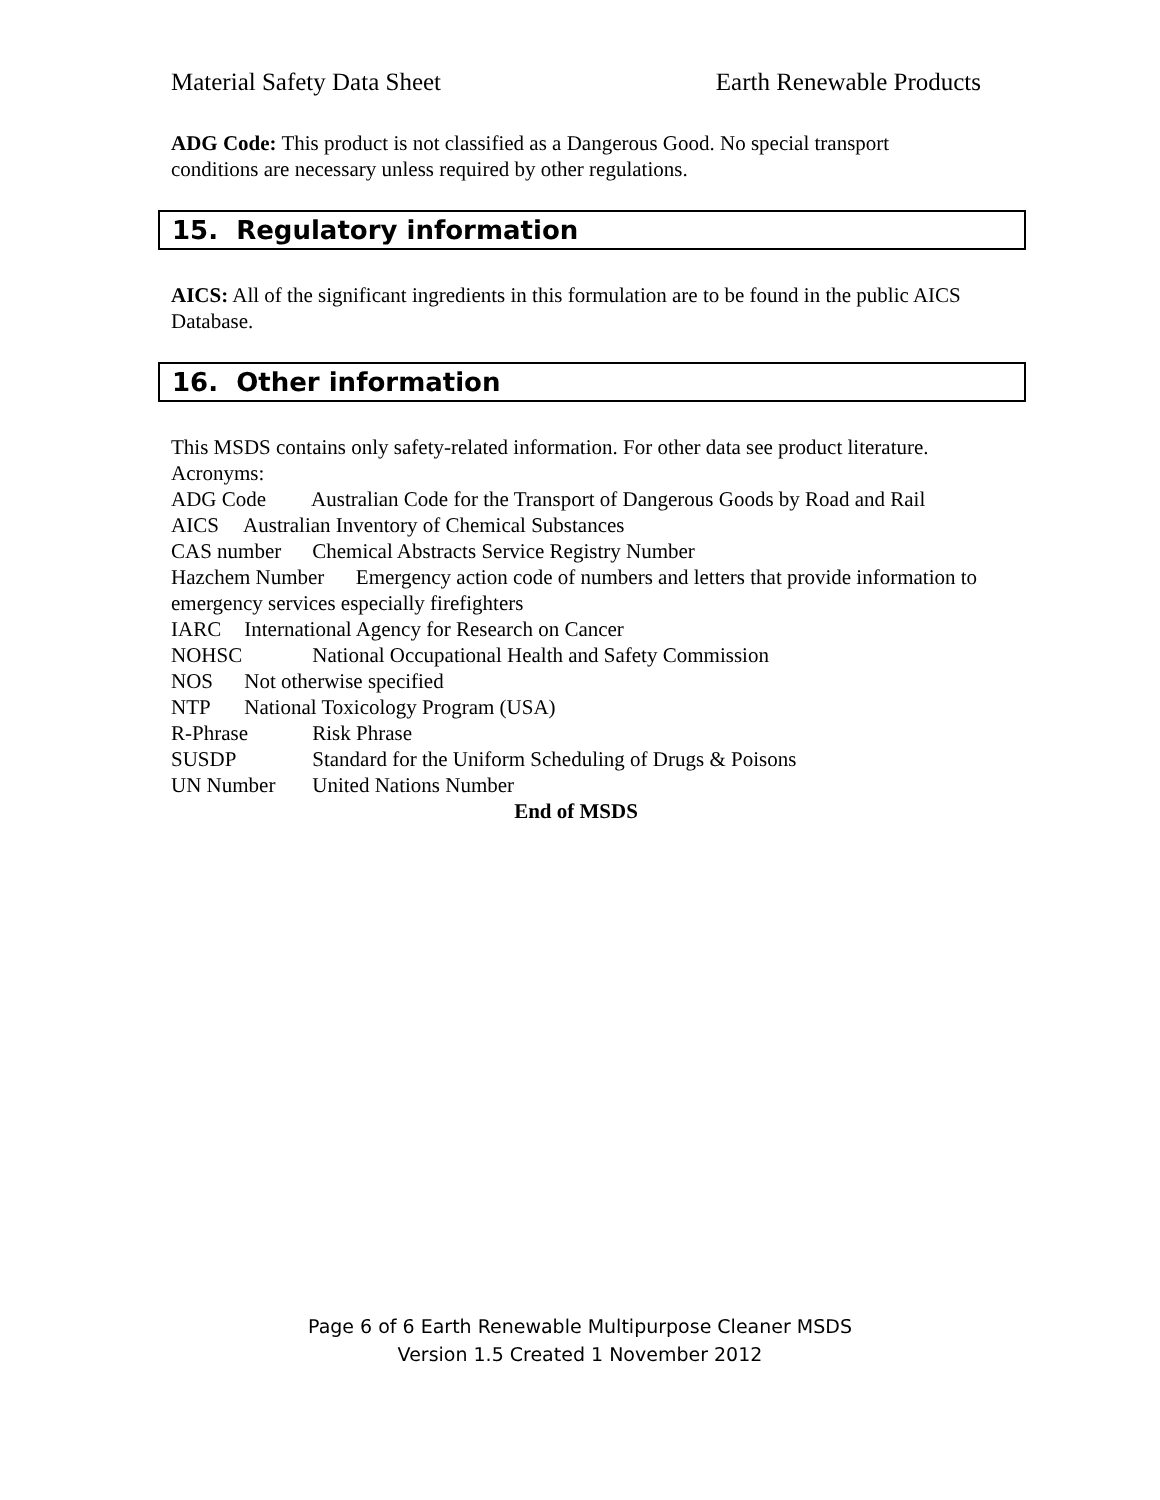Material Safety Data Sheet Earth Renewable Products
ADG Code: This product is not classified as a Dangerous Good. No special transport conditions are necessary unless required by other regulations.
15. Regulatory information
AICS: All of the significant ingredients in this formulation are to be found in the public AICS Database.
16. Other information
This MSDS contains only safety-related information. For other data see product literature.
Acronyms:
ADG Code Australian Code for the Transport of Dangerous Goods by Road and Rail
AICS Australian Inventory of Chemical Substances
CAS number Chemical Abstracts Service Registry Number
Hazchem Number Emergency action code of numbers and letters that provide information to emergency services especially firefighters
IARC International Agency for Research on Cancer
NOHSC National Occupational Health and Safety Commission
NOS Not otherwise specified
NTP National Toxicology Program (USA)
R-Phrase Risk Phrase
SUSDP Standard for the Uniform Scheduling of Drugs & Poisons
UN Number United Nations Number
End of MSDS
Page 6 of 6 Earth Renewable Multipurpose Cleaner MSDS
Version 1.5 Created 1 November 2012